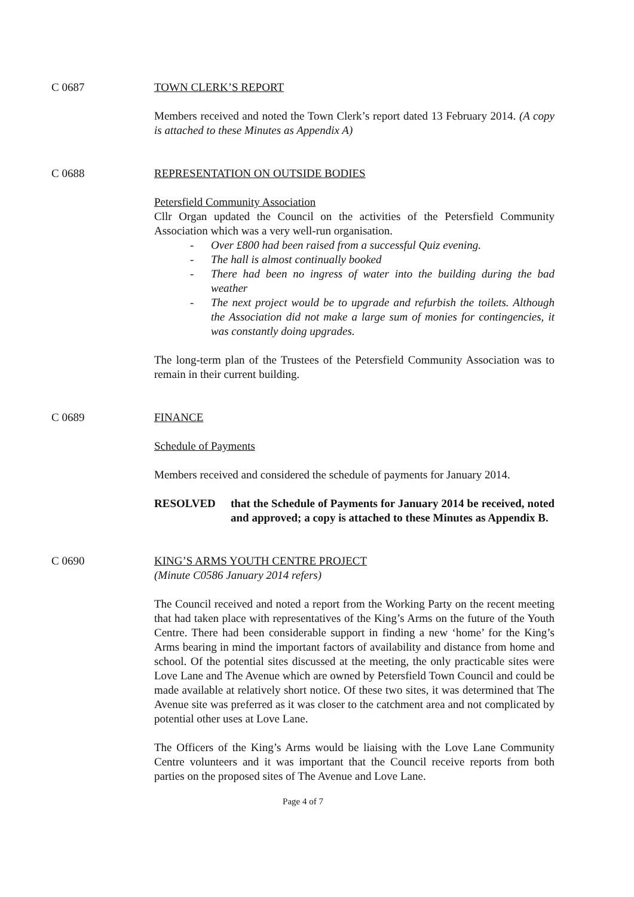C 0687 TOWN CLERK’S REPORT
Members received and noted the Town Clerk’s report dated 13 February 2014. (A copy is attached to these Minutes as Appendix A)
C 0688 REPRESENTATION ON OUTSIDE BODIES
Petersfield Community Association
Cllr Organ updated the Council on the activities of the Petersfield Community Association which was a very well-run organisation.
- Over £800 had been raised from a successful Quiz evening.
- The hall is almost continually booked
- There had been no ingress of water into the building during the bad weather
- The next project would be to upgrade and refurbish the toilets. Although the Association did not make a large sum of monies for contingencies, it was constantly doing upgrades.
The long-term plan of the Trustees of the Petersfield Community Association was to remain in their current building.
C 0689 FINANCE
Schedule of Payments
Members received and considered the schedule of payments for January 2014.
RESOLVED that the Schedule of Payments for January 2014 be received, noted and approved; a copy is attached to these Minutes as Appendix B.
C 0690 KING’S ARMS YOUTH CENTRE PROJECT
(Minute C0586 January 2014 refers)
The Council received and noted a report from the Working Party on the recent meeting that had taken place with representatives of the King’s Arms on the future of the Youth Centre. There had been considerable support in finding a new ‘home’ for the King’s Arms bearing in mind the important factors of availability and distance from home and school. Of the potential sites discussed at the meeting, the only practicable sites were Love Lane and The Avenue which are owned by Petersfield Town Council and could be made available at relatively short notice. Of these two sites, it was determined that The Avenue site was preferred as it was closer to the catchment area and not complicated by potential other uses at Love Lane.
The Officers of the King’s Arms would be liaising with the Love Lane Community Centre volunteers and it was important that the Council receive reports from both parties on the proposed sites of The Avenue and Love Lane.
Page 4 of 7